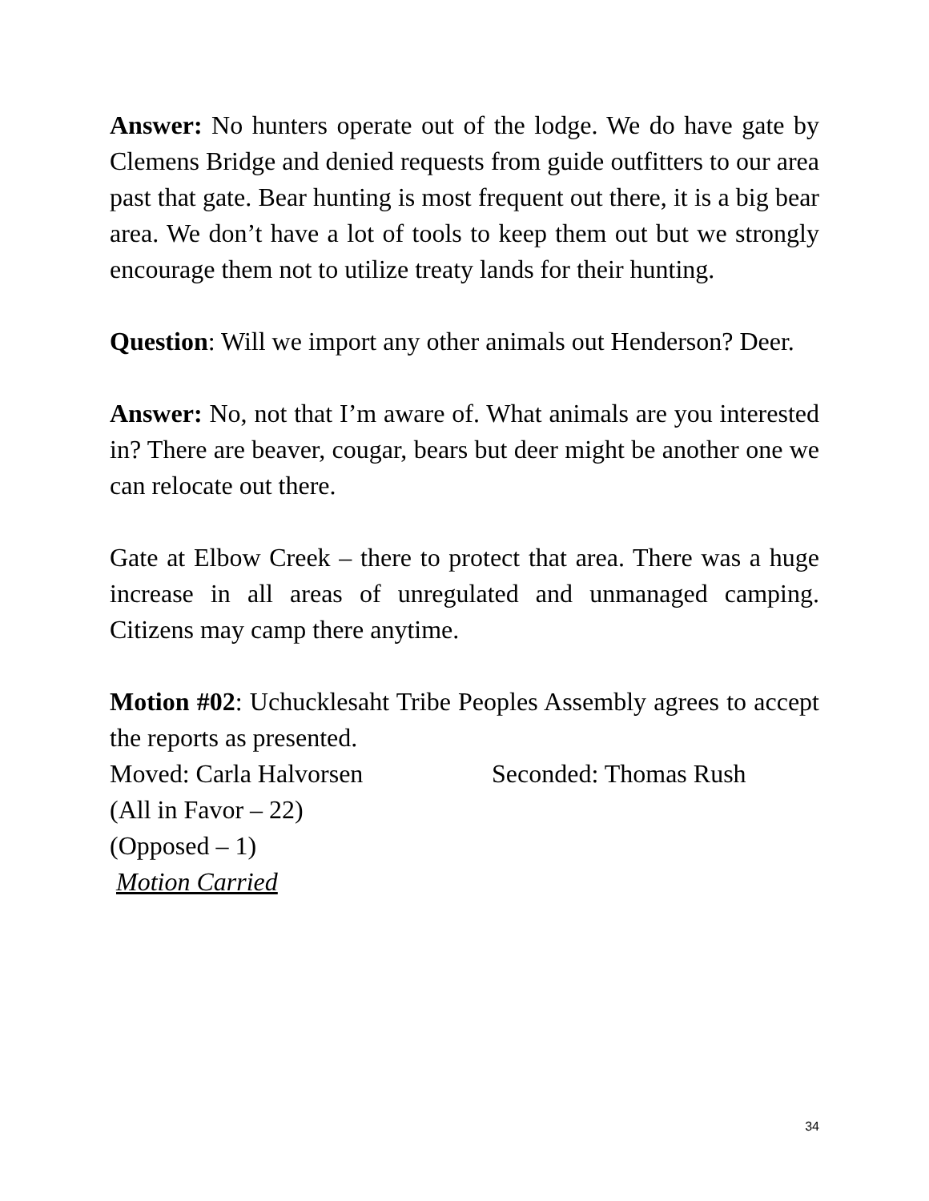Answer: No hunters operate out of the lodge. We do have gate by Clemens Bridge and denied requests from guide outfitters to our area past that gate. Bear hunting is most frequent out there, it is a big bear area. We don’t have a lot of tools to keep them out but we strongly encourage them not to utilize treaty lands for their hunting.
Question: Will we import any other animals out Henderson? Deer.
Answer: No, not that I’m aware of. What animals are you interested in? There are beaver, cougar, bears but deer might be another one we can relocate out there.
Gate at Elbow Creek – there to protect that area. There was a huge increase in all areas of unregulated and unmanaged camping. Citizens may camp there anytime.
Motion #02: Uchucklesaht Tribe Peoples Assembly agrees to accept the reports as presented.
Moved: Carla Halvorsen Seconded: Thomas Rush
(All in Favor – 22)
(Opposed – 1)
Motion Carried
34